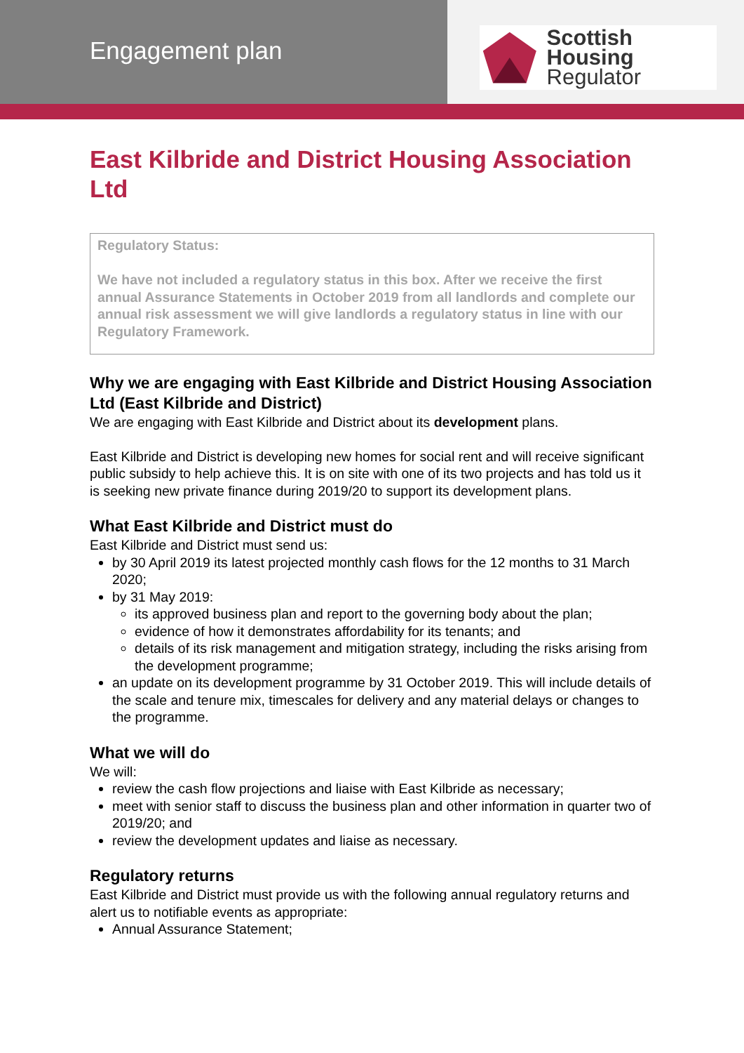Engagement plan
Scottish Housing
Regulator
East Kilbride and District Housing Association Ltd
Regulatory Status:
We have not included a regulatory status in this box. After we receive the first annual Assurance Statements in October 2019 from all landlords and complete our annual risk assessment we will give landlords a regulatory status in line with our Regulatory Framework.
Why we are engaging with East Kilbride and District Housing Association Ltd (East Kilbride and District)
We are engaging with East Kilbride and District about its development plans.
East Kilbride and District is developing new homes for social rent and will receive significant public subsidy to help achieve this. It is on site with one of its two projects and has told us it is seeking new private finance during 2019/20 to support its development plans.
What East Kilbride and District must do
East Kilbride and District must send us:
by 30 April 2019 its latest projected monthly cash flows for the 12 months to 31 March 2020;
by 31 May 2019:
its approved business plan and report to the governing body about the plan;
evidence of how it demonstrates affordability for its tenants; and
details of its risk management and mitigation strategy, including the risks arising from the development programme;
an update on its development programme by 31 October 2019. This will include details of the scale and tenure mix, timescales for delivery and any material delays or changes to the programme.
What we will do
We will:
review the cash flow projections and liaise with East Kilbride as necessary;
meet with senior staff to discuss the business plan and other information in quarter two of 2019/20; and
review the development updates and liaise as necessary.
Regulatory returns
East Kilbride and District must provide us with the following annual regulatory returns and alert us to notifiable events as appropriate:
Annual Assurance Statement;